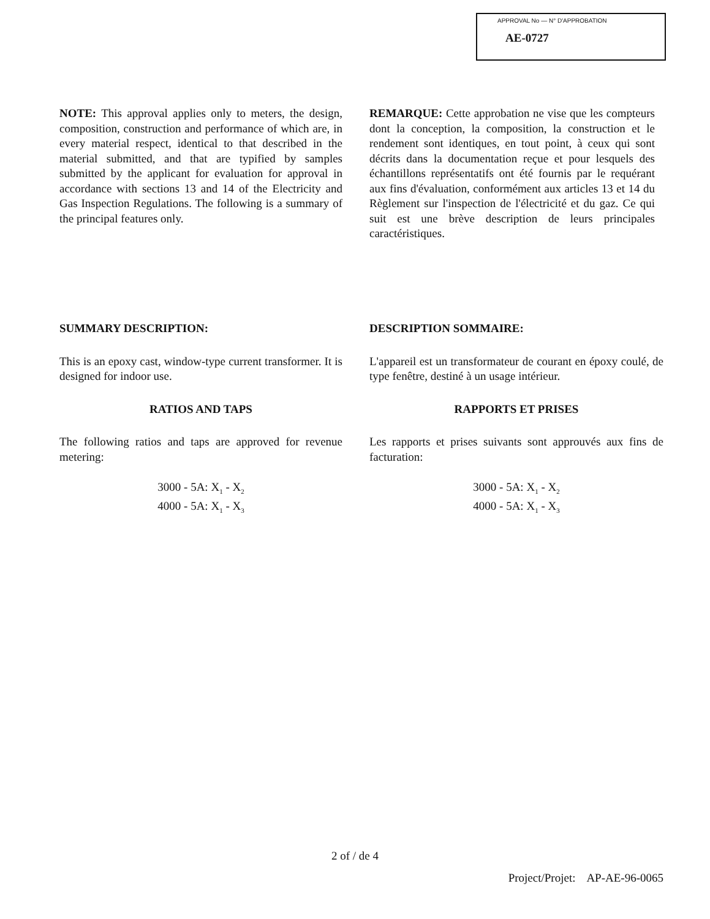APPROVAL No — N° D'APPROBATION
AE-0727
NOTE: This approval applies only to meters, the design, composition, construction and performance of which are, in every material respect, identical to that described in the material submitted, and that are typified by samples submitted by the applicant for evaluation for approval in accordance with sections 13 and 14 of the Electricity and Gas Inspection Regulations. The following is a summary of the principal features only.
REMARQUE: Cette approbation ne vise que les compteurs dont la conception, la composition, la construction et le rendement sont identiques, en tout point, à ceux qui sont décrits dans la documentation reçue et pour lesquels des échantillons représentatifs ont été fournis par le requérant aux fins d'évaluation, conformément aux articles 13 et 14 du Règlement sur l'inspection de l'électricité et du gaz. Ce qui suit est une brève description de leurs principales caractéristiques.
SUMMARY DESCRIPTION:
This is an epoxy cast, window-type current transformer. It is designed for indoor use.
RATIOS AND TAPS
The following ratios and taps are approved for revenue metering:
3000 - 5A: X<sub>1</sub> - X<sub>2</sub>
4000 - 5A: X<sub>1</sub> - X<sub>3</sub>
DESCRIPTION SOMMAIRE:
L'appareil est un transformateur de courant en époxy coulé, de type fenêtre, destiné à un usage intérieur.
RAPPORTS ET PRISES
Les rapports et prises suivants sont approuvés aux fins de facturation:
3000 - 5A: X<sub>1</sub> - X<sub>2</sub>
4000 - 5A: X<sub>1</sub> - X<sub>3</sub>
2 of / de 4
Project/Projet: AP-AE-96-0065